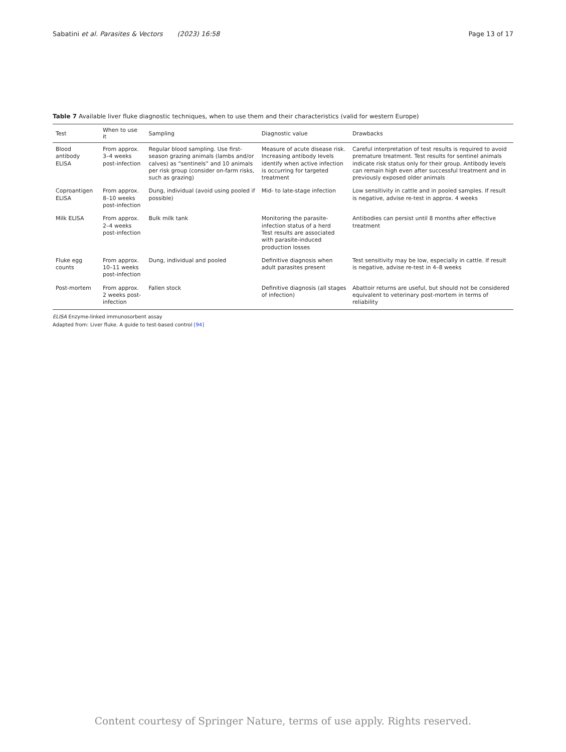Sabatini et al. Parasites & Vectors (2023) 16:58 Page 13 of 17
Table 7 Available liver fluke diagnostic techniques, when to use them and their characteristics (valid for western Europe)
| Test | When to use it | Sampling | Diagnostic value | Drawbacks |
| --- | --- | --- | --- | --- |
| Blood antibody ELISA | From approx. 3–4 weeks post-infection | Regular blood sampling. Use first-season grazing animals (lambs and/or calves) as “sentinels” and 10 animals per risk group (consider on-farm risks, such as grazing) | Measure of acute disease risk. Increasing antibody levels identify when active infection is occurring for targeted treatment | Careful interpretation of test results is required to avoid premature treatment. Test results for sentinel animals indicate risk status only for their group. Antibody levels can remain high even after successful treatment and in previously exposed older animals |
| Coproantigen ELISA | From approx. 8–10 weeks post-infection | Dung, individual (avoid using pooled if possible) | Mid- to late-stage infection | Low sensitivity in cattle and in pooled samples. If result is negative, advise re-test in approx. 4 weeks |
| Milk ELISA | From approx. 2–4 weeks post-infection | Bulk milk tank | Monitoring the parasite-infection status of a herd Test results are associated with parasite-induced production losses | Antibodies can persist until 8 months after effective treatment |
| Fluke egg counts | From approx. 10–11 weeks post-infection | Dung, individual and pooled | Definitive diagnosis when adult parasites present | Test sensitivity may be low, especially in cattle. If result is negative, advise re-test in 4–8 weeks |
| Post-mortem | From approx. 2 weeks post-infection | Fallen stock | Definitive diagnosis (all stages of infection) | Abattoir returns are useful, but should not be considered equivalent to veterinary post-mortem in terms of reliability |
ELISA Enzyme-linked immunosorbent assay
Adapted from: Liver fluke. A guide to test-based control [94]
Content courtesy of Springer Nature, terms of use apply. Rights reserved.